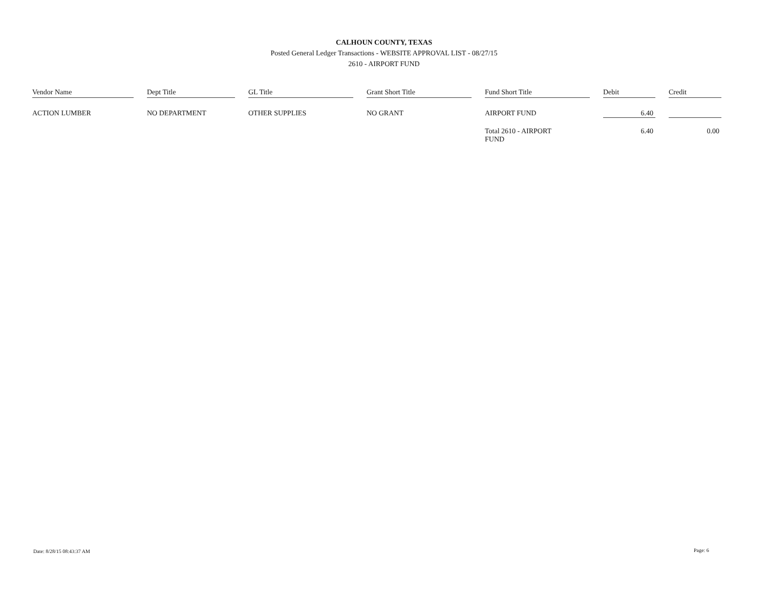CALHOUN COUNTY, TEXAS
Posted General Ledger Transactions - WEBSITE APPROVAL LIST - 08/27/15
2610 - AIRPORT FUND
| Vendor Name | Dept Title | GL Title | Grant Short Title | Fund Short Title | Debit | Credit |
| --- | --- | --- | --- | --- | --- | --- |
| ACTION LUMBER | NO DEPARTMENT | OTHER SUPPLIES | NO GRANT | AIRPORT FUND | 6.40 | |
| | | | | Total 2610 - AIRPORT FUND | 6.40 | 0.00 |
Date: 8/28/15 08:43:37 AM Page: 6